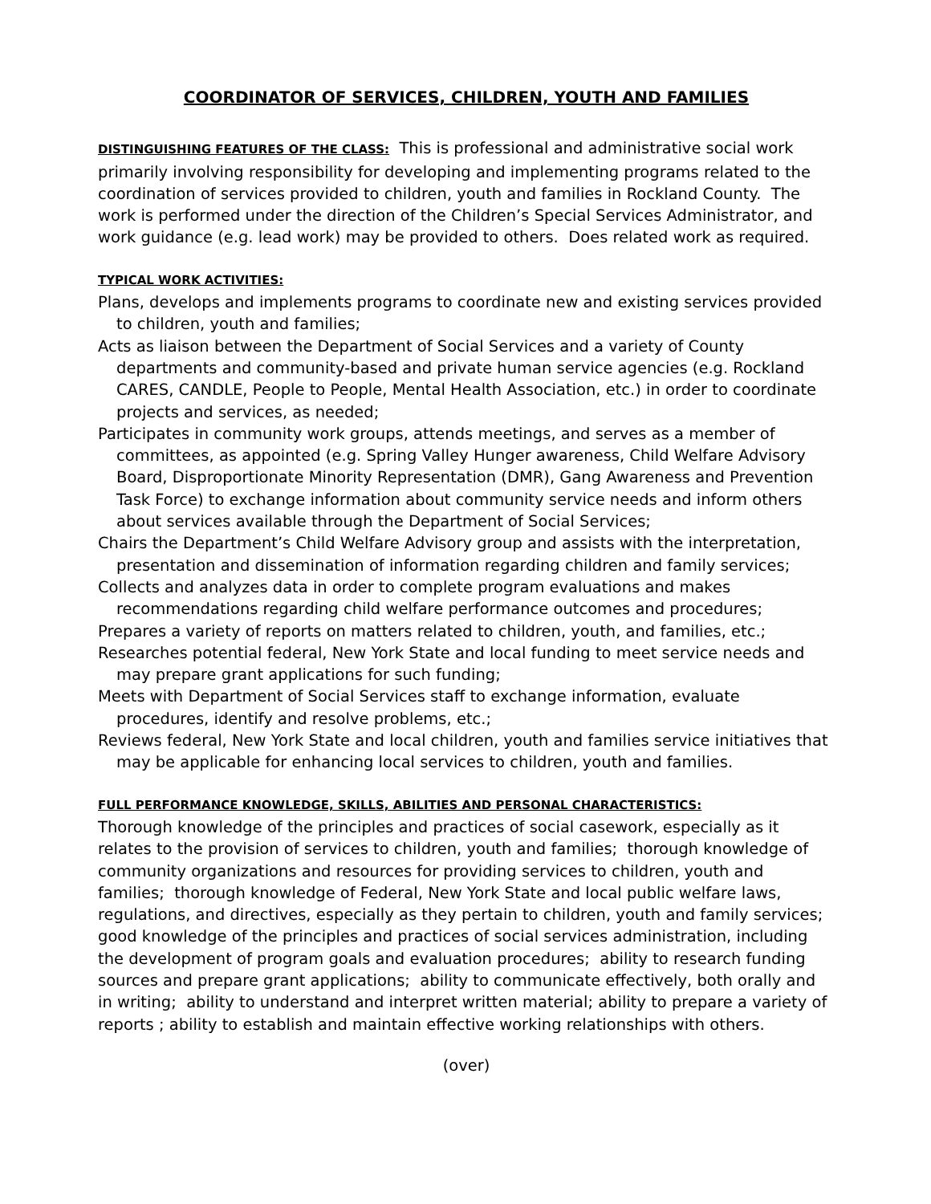COORDINATOR OF SERVICES, CHILDREN, YOUTH AND FAMILIES
DISTINGUISHING FEATURES OF THE CLASS: This is professional and administrative social work primarily involving responsibility for developing and implementing programs related to the coordination of services provided to children, youth and families in Rockland County. The work is performed under the direction of the Children’s Special Services Administrator, and work guidance (e.g. lead work) may be provided to others. Does related work as required.
TYPICAL WORK ACTIVITIES:
Plans, develops and implements programs to coordinate new and existing services provided to children, youth and families;
Acts as liaison between the Department of Social Services and a variety of County departments and community-based and private human service agencies (e.g. Rockland CARES, CANDLE, People to People, Mental Health Association, etc.) in order to coordinate projects and services, as needed;
Participates in community work groups, attends meetings, and serves as a member of committees, as appointed (e.g. Spring Valley Hunger awareness, Child Welfare Advisory Board, Disproportionate Minority Representation (DMR), Gang Awareness and Prevention Task Force) to exchange information about community service needs and inform others about services available through the Department of Social Services;
Chairs the Department’s Child Welfare Advisory group and assists with the interpretation, presentation and dissemination of information regarding children and family services;
Collects and analyzes data in order to complete program evaluations and makes recommendations regarding child welfare performance outcomes and procedures;
Prepares a variety of reports on matters related to children, youth, and families, etc.;
Researches potential federal, New York State and local funding to meet service needs and may prepare grant applications for such funding;
Meets with Department of Social Services staff to exchange information, evaluate procedures, identify and resolve problems, etc.;
Reviews federal, New York State and local children, youth and families service initiatives that may be applicable for enhancing local services to children, youth and families.
FULL PERFORMANCE KNOWLEDGE, SKILLS, ABILITIES AND PERSONAL CHARACTERISTICS:
Thorough knowledge of the principles and practices of social casework, especially as it relates to the provision of services to children, youth and families; thorough knowledge of community organizations and resources for providing services to children, youth and families; thorough knowledge of Federal, New York State and local public welfare laws, regulations, and directives, especially as they pertain to children, youth and family services; good knowledge of the principles and practices of social services administration, including the development of program goals and evaluation procedures; ability to research funding sources and prepare grant applications; ability to communicate effectively, both orally and in writing; ability to understand and interpret written material; ability to prepare a variety of reports ; ability to establish and maintain effective working relationships with others.
(over)